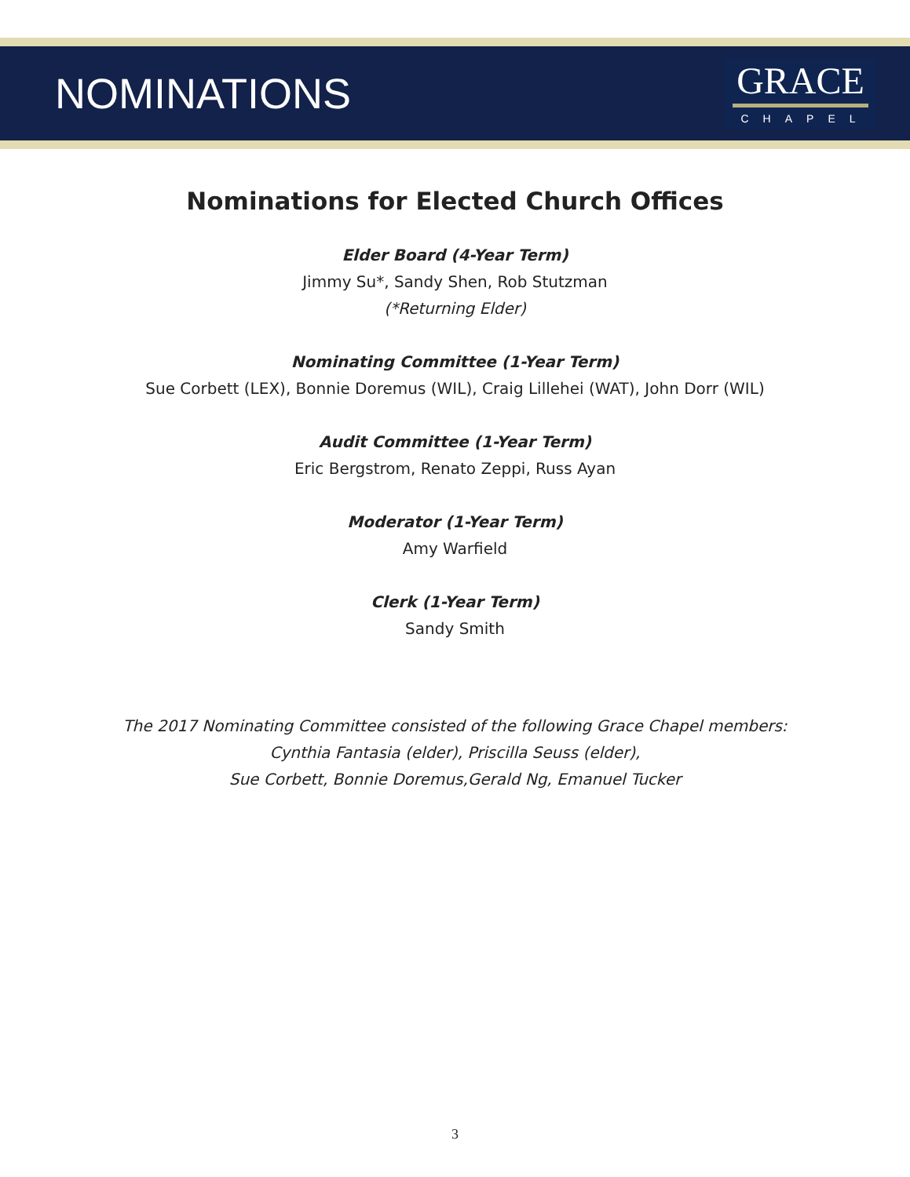NOMINATIONS
GRACE
CHAPEL
Nominations for Elected Church Offices
Elder Board (4-Year Term)
Jimmy Su*, Sandy Shen, Rob Stutzman
(*Returning Elder)
Nominating Committee (1-Year Term)
Sue Corbett (LEX), Bonnie Doremus (WIL), Craig Lillehei (WAT), John Dorr (WIL)
Audit Committee (1-Year Term)
Eric Bergstrom, Renato Zeppi, Russ Ayan
Moderator (1-Year Term)
Amy Warfield
Clerk (1-Year Term)
Sandy Smith
The 2017 Nominating Committee consisted of the following Grace Chapel members:
Cynthia Fantasia (elder), Priscilla Seuss (elder),
Sue Corbett, Bonnie Doremus,Gerald Ng, Emanuel Tucker
3